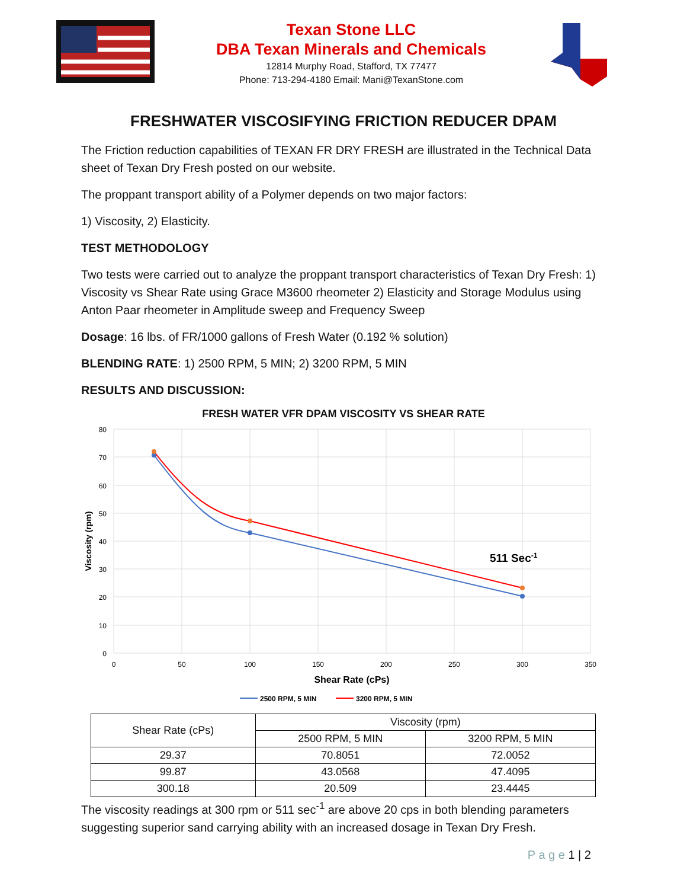Texan Stone LLC
DBA Texan Minerals and Chemicals
12814 Murphy Road, Stafford, TX 77477
Phone: 713-294-4180 Email: Mani@TexanStone.com
FRESHWATER VISCOSIFYING FRICTION REDUCER DPAM
The Friction reduction capabilities of TEXAN FR DRY FRESH are illustrated in the Technical Data sheet of Texan Dry Fresh posted on our website.
The proppant transport ability of a Polymer depends on two major factors:
1) Viscosity, 2) Elasticity.
TEST METHODOLOGY
Two tests were carried out to analyze the proppant transport characteristics of Texan Dry Fresh: 1) Viscosity vs Shear Rate using Grace M3600 rheometer 2) Elasticity and Storage Modulus using Anton Paar rheometer in Amplitude sweep and Frequency Sweep
Dosage: 16 lbs. of FR/1000 gallons of Fresh Water (0.192 % solution)
BLENDING RATE: 1) 2500 RPM, 5 MIN; 2) 3200 RPM, 5 MIN
RESULTS AND DISCUSSION:
FRESH WATER VFR DPAM VISCOSITY VS SHEAR RATE
80
70
60
50
40
30
20
10
0
0
50
100
150
200
250
300
350
Shear Rate (cPs)
Viscosity (rpm)
511 Sec-1
2500 RPM, 5 MIN
3200 RPM, 5 MIN
| Shear Rate (cPs) | Viscosity (rpm) | |
| --- | --- | --- |
| | 2500 RPM, 5 MIN | 3200 RPM, 5 MIN |
| 29.37 | 70.8051 | 72.0052 |
| 99.87 | 43.0568 | 47.4095 |
| 300.18 | 20.509 | 23.4445 |
The viscosity readings at 300 rpm or 511 sec<sup>-1</sup> are above 20 cps in both blending parameters suggesting superior sand carrying ability with an increased dosage in Texan Dry Fresh.
P a g e 1 | 2